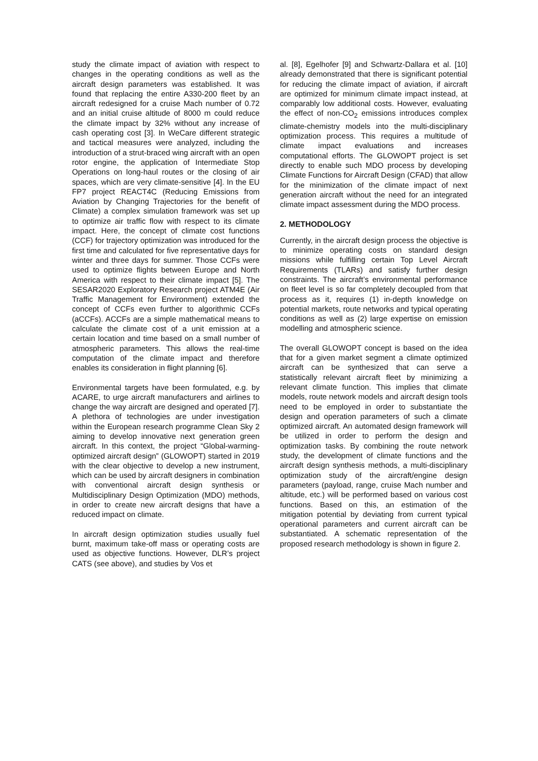study the climate impact of aviation with respect to changes in the operating conditions as well as the aircraft design parameters was established. It was found that replacing the entire A330-200 fleet by an aircraft redesigned for a cruise Mach number of 0.72 and an initial cruise altitude of 8000 m could reduce the climate impact by 32% without any increase of cash operating cost [3]. In WeCare different strategic and tactical measures were analyzed, including the introduction of a strut-braced wing aircraft with an open rotor engine, the application of Intermediate Stop Operations on long-haul routes or the closing of air spaces, which are very climate-sensitive [4]. In the EU FP7 project REACT4C (Reducing Emissions from Aviation by Changing Trajectories for the benefit of Climate) a complex simulation framework was set up to optimize air traffic flow with respect to its climate impact. Here, the concept of climate cost functions (CCF) for trajectory optimization was introduced for the first time and calculated for five representative days for winter and three days for summer. Those CCFs were used to optimize flights between Europe and North America with respect to their climate impact [5]. The SESAR2020 Exploratory Research project ATM4E (Air Traffic Management for Environment) extended the concept of CCFs even further to algorithmic CCFs (aCCFs). ACCFs are a simple mathematical means to calculate the climate cost of a unit emission at a certain location and time based on a small number of atmospheric parameters. This allows the real-time computation of the climate impact and therefore enables its consideration in flight planning [6].
Environmental targets have been formulated, e.g. by ACARE, to urge aircraft manufacturers and airlines to change the way aircraft are designed and operated [7]. A plethora of technologies are under investigation within the European research programme Clean Sky 2 aiming to develop innovative next generation green aircraft. In this context, the project “Global-warming-optimized aircraft design” (GLOWOPT) started in 2019 with the clear objective to develop a new instrument, which can be used by aircraft designers in combination with conventional aircraft design synthesis or Multidisciplinary Design Optimization (MDO) methods, in order to create new aircraft designs that have a reduced impact on climate.
In aircraft design optimization studies usually fuel burnt, maximum take-off mass or operating costs are used as objective functions. However, DLR’s project CATS (see above), and studies by Vos et
al. [8], Egelhofer [9] and Schwartz-Dallara et al. [10] already demonstrated that there is significant potential for reducing the climate impact of aviation, if aircraft are optimized for minimum climate impact instead, at comparably low additional costs. However, evaluating the effect of non-CO<sub>2</sub> emissions introduces complex climate-chemistry models into the multi-disciplinary optimization process. This requires a multitude of climate impact evaluations and increases computational efforts. The GLOWOPT project is set directly to enable such MDO process by developing Climate Functions for Aircraft Design (CFAD) that allow for the minimization of the climate impact of next generation aircraft without the need for an integrated climate impact assessment during the MDO process.
2. METHODOLOGY
Currently, in the aircraft design process the objective is to minimize operating costs on standard design missions while fulfilling certain Top Level Aircraft Requirements (TLARs) and satisfy further design constraints. The aircraft’s environmental performance on fleet level is so far completely decoupled from that process as it, requires (1) in-depth knowledge on potential markets, route networks and typical operating conditions as well as (2) large expertise on emission modelling and atmospheric science.
The overall GLOWOPT concept is based on the idea that for a given market segment a climate optimized aircraft can be synthesized that can serve a statistically relevant aircraft fleet by minimizing a relevant climate function. This implies that climate models, route network models and aircraft design tools need to be employed in order to substantiate the design and operation parameters of such a climate optimized aircraft. An automated design framework will be utilized in order to perform the design and optimization tasks. By combining the route network study, the development of climate functions and the aircraft design synthesis methods, a multi-disciplinary optimization study of the aircraft/engine design parameters (payload, range, cruise Mach number and altitude, etc.) will be performed based on various cost functions. Based on this, an estimation of the mitigation potential by deviating from current typical operational parameters and current aircraft can be substantiated. A schematic representation of the proposed research methodology is shown in figure 2.